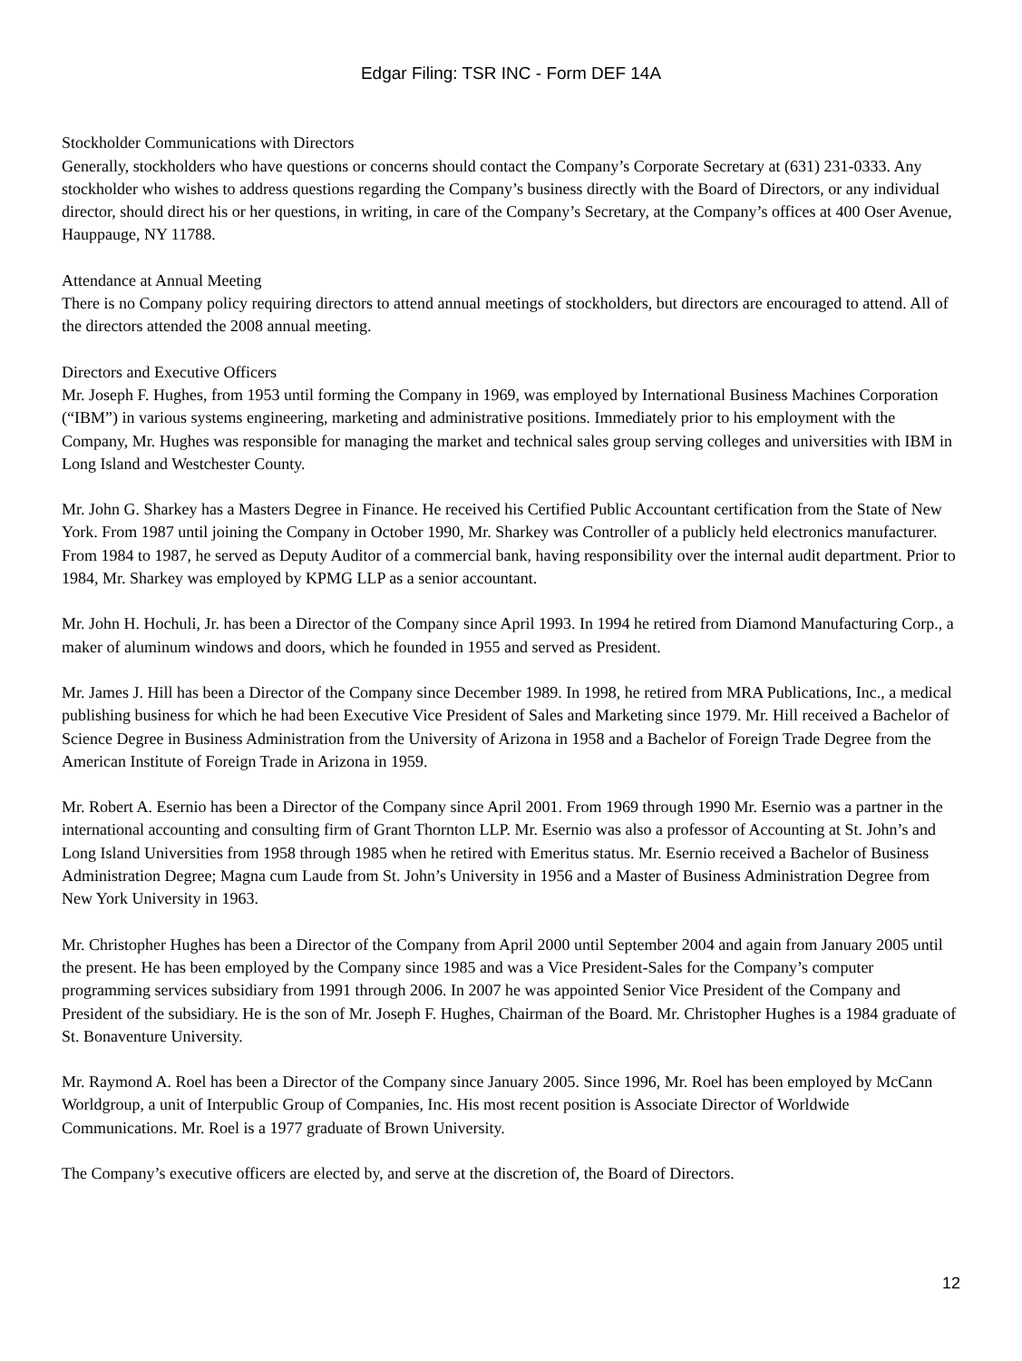Edgar Filing: TSR INC - Form DEF 14A
Stockholder Communications with Directors
Generally, stockholders who have questions or concerns should contact the Company’s Corporate Secretary at (631) 231-0333. Any stockholder who wishes to address questions regarding the Company’s business directly with the Board of Directors, or any individual director, should direct his or her questions, in writing, in care of the Company’s Secretary, at the Company’s offices at 400 Oser Avenue, Hauppauge, NY 11788.
Attendance at Annual Meeting
There is no Company policy requiring directors to attend annual meetings of stockholders, but directors are encouraged to attend. All of the directors attended the 2008 annual meeting.
Directors and Executive Officers
Mr. Joseph F. Hughes, from 1953 until forming the Company in 1969, was employed by International Business Machines Corporation (“IBM”) in various systems engineering, marketing and administrative positions. Immediately prior to his employment with the Company, Mr. Hughes was responsible for managing the market and technical sales group serving colleges and universities with IBM in Long Island and Westchester County.
Mr. John G. Sharkey has a Masters Degree in Finance. He received his Certified Public Accountant certification from the State of New York. From 1987 until joining the Company in October 1990, Mr. Sharkey was Controller of a publicly held electronics manufacturer. From 1984 to 1987, he served as Deputy Auditor of a commercial bank, having responsibility over the internal audit department. Prior to 1984, Mr. Sharkey was employed by KPMG LLP as a senior accountant.
Mr. John H. Hochuli, Jr. has been a Director of the Company since April 1993. In 1994 he retired from Diamond Manufacturing Corp., a maker of aluminum windows and doors, which he founded in 1955 and served as President.
Mr. James J. Hill has been a Director of the Company since December 1989. In 1998, he retired from MRA Publications, Inc., a medical publishing business for which he had been Executive Vice President of Sales and Marketing since 1979. Mr. Hill received a Bachelor of Science Degree in Business Administration from the University of Arizona in 1958 and a Bachelor of Foreign Trade Degree from the American Institute of Foreign Trade in Arizona in 1959.
Mr. Robert A. Esernio has been a Director of the Company since April 2001. From 1969 through 1990 Mr. Esernio was a partner in the international accounting and consulting firm of Grant Thornton LLP. Mr. Esernio was also a professor of Accounting at St. John’s and Long Island Universities from 1958 through 1985 when he retired with Emeritus status. Mr. Esernio received a Bachelor of Business Administration Degree; Magna cum Laude from St. John’s University in 1956 and a Master of Business Administration Degree from New York University in 1963.
Mr. Christopher Hughes has been a Director of the Company from April 2000 until September 2004 and again from January 2005 until the present. He has been employed by the Company since 1985 and was a Vice President-Sales for the Company’s computer programming services subsidiary from 1991 through 2006. In 2007 he was appointed Senior Vice President of the Company and President of the subsidiary. He is the son of Mr. Joseph F. Hughes, Chairman of the Board. Mr. Christopher Hughes is a 1984 graduate of St. Bonaventure University.
Mr. Raymond A. Roel has been a Director of the Company since January 2005. Since 1996, Mr. Roel has been employed by McCann Worldgroup, a unit of Interpublic Group of Companies, Inc. His most recent position is Associate Director of Worldwide Communications. Mr. Roel is a 1977 graduate of Brown University.
The Company’s executive officers are elected by, and serve at the discretion of, the Board of Directors.
12